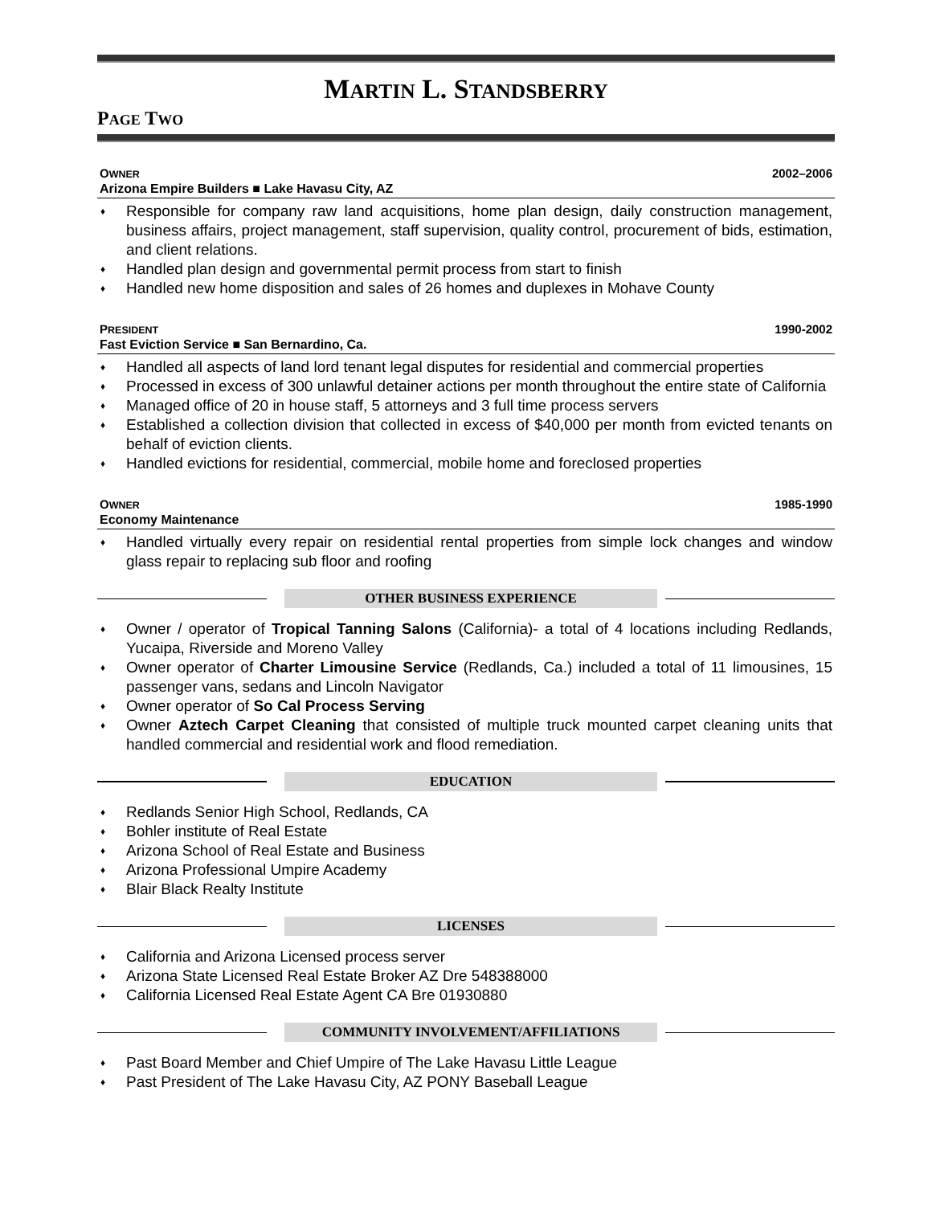MARTIN L. STANDSBERRY
PAGE TWO
OWNER 2002–2006
Arizona Empire Builders ■ Lake Havasu City, AZ
♦ Responsible for company raw land acquisitions, home plan design, daily construction management, business affairs, project management, staff supervision, quality control, procurement of bids, estimation, and client relations.
♦ Handled plan design and governmental permit process from start to finish
♦ Handled new home disposition and sales of 26 homes and duplexes in Mohave County
PRESIDENT 1990-2002
Fast Eviction Service ■ San Bernardino, Ca.
♦ Handled all aspects of land lord tenant legal disputes for residential and commercial properties
♦ Processed in excess of 300 unlawful detainer actions per month throughout the entire state of California
♦ Managed office of 20 in house staff, 5 attorneys and 3 full time process servers
♦ Established a collection division that collected in excess of $40,000 per month from evicted tenants on behalf of eviction clients.
♦ Handled evictions for residential, commercial, mobile home and foreclosed properties
OWNER 1985-1990
Economy Maintenance
♦ Handled virtually every repair on residential rental properties from simple lock changes and window glass repair to replacing sub floor and roofing
OTHER BUSINESS EXPERIENCE
♦ Owner / operator of Tropical Tanning Salons (California)- a total of 4 locations including Redlands, Yucaipa, Riverside and Moreno Valley
♦ Owner operator of Charter Limousine Service (Redlands, Ca.) included a total of 11 limousines, 15 passenger vans, sedans and Lincoln Navigator
♦ Owner operator of So Cal Process Serving
♦ Owner Aztech Carpet Cleaning that consisted of multiple truck mounted carpet cleaning units that handled commercial and residential work and flood remediation.
EDUCATION
♦ Redlands Senior High School, Redlands, CA
♦ Bohler institute of Real Estate
♦ Arizona School of Real Estate and Business
♦ Arizona Professional Umpire Academy
♦ Blair Black Realty Institute
LICENSES
♦ California and Arizona Licensed process server
♦ Arizona State Licensed Real Estate Broker AZ Dre 548388000
♦ California Licensed Real Estate Agent CA Bre 01930880
COMMUNITY INVOLVEMENT/AFFILIATIONS
♦ Past Board Member and Chief Umpire of The Lake Havasu Little League
♦ Past President of The Lake Havasu City, AZ PONY Baseball League